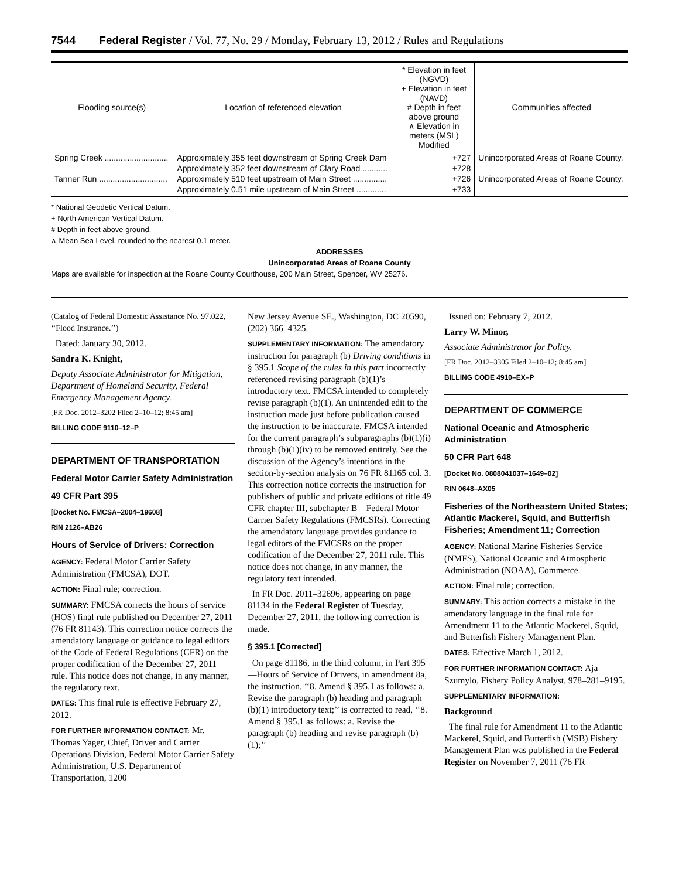7544 Federal Register / Vol. 77, No. 29 / Monday, February 13, 2012 / Rules and Regulations
| Flooding source(s) | Location of referenced elevation | * Elevation in feet (NGVD) + Elevation in feet (NAVD) # Depth in feet above ground ∧ Elevation in meters (MSL) Modified | Communities affected |
| --- | --- | --- | --- |
| Spring Creek ............................ | Approximately 355 feet downstream of Spring Creek Dam | +727 | Unincorporated Areas of Roane County. |
| | Approximately 352 feet downstream of Clary Road ........... | +728 | |
| Tanner Run .............................. | Approximately 510 feet upstream of Main Street ............... | +726 | Unincorporated Areas of Roane County. |
| | Approximately 0.51 mile upstream of Main Street ............. | +733 | |
* National Geodetic Vertical Datum.
+ North American Vertical Datum.
# Depth in feet above ground.
∧ Mean Sea Level, rounded to the nearest 0.1 meter.
ADDRESSES
Unincorporated Areas of Roane County
Maps are available for inspection at the Roane County Courthouse, 200 Main Street, Spencer, WV 25276.
(Catalog of Federal Domestic Assistance No. 97.022, ‘‘Flood Insurance.’’)
Dated: January 30, 2012.
Sandra K. Knight,
Deputy Associate Administrator for Mitigation, Department of Homeland Security, Federal Emergency Management Agency.
[FR Doc. 2012–3202 Filed 2–10–12; 8:45 am]
BILLING CODE 9110–12–P
DEPARTMENT OF TRANSPORTATION
Federal Motor Carrier Safety Administration
49 CFR Part 395
[Docket No. FMCSA–2004–19608]
RIN 2126–AB26
Hours of Service of Drivers: Correction
AGENCY: Federal Motor Carrier Safety Administration (FMCSA), DOT.
ACTION: Final rule; correction.
SUMMARY: FMCSA corrects the hours of service (HOS) final rule published on December 27, 2011 (76 FR 81143). This correction notice corrects the amendatory language or guidance to legal editors of the Code of Federal Regulations (CFR) on the proper codification of the December 27, 2011 rule. This notice does not change, in any manner, the regulatory text.
DATES: This final rule is effective February 27, 2012.
FOR FURTHER INFORMATION CONTACT: Mr. Thomas Yager, Chief, Driver and Carrier Operations Division, Federal Motor Carrier Safety Administration, U.S. Department of Transportation, 1200
New Jersey Avenue SE., Washington, DC 20590, (202) 366–4325.
SUPPLEMENTARY INFORMATION: The amendatory instruction for paragraph (b) Driving conditions in § 395.1 Scope of the rules in this part incorrectly referenced revising paragraph (b)(1)’s introductory text. FMCSA intended to completely revise paragraph (b)(1). An unintended edit to the instruction made just before publication caused the instruction to be inaccurate. FMCSA intended for the current paragraph’s subparagraphs (b)(1)(i) through (b)(1)(iv) to be removed entirely. See the discussion of the Agency’s intentions in the section-by-section analysis on 76 FR 81165 col. 3. This correction notice corrects the instruction for publishers of public and private editions of title 49 CFR chapter III, subchapter B—Federal Motor Carrier Safety Regulations (FMCSRs). Correcting the amendatory language provides guidance to legal editors of the FMCSRs on the proper codification of the December 27, 2011 rule. This notice does not change, in any manner, the regulatory text intended.
In FR Doc. 2011–32696, appearing on page 81134 in the Federal Register of Tuesday, December 27, 2011, the following correction is made.
§ 395.1 [Corrected]
On page 81186, in the third column, in Part 395—Hours of Service of Drivers, in amendment 8a, the instruction, ‘‘8. Amend § 395.1 as follows: a. Revise the paragraph (b) heading and paragraph (b)(1) introductory text;’’ is corrected to read, ‘‘8. Amend § 395.1 as follows: a. Revise the paragraph (b) heading and revise paragraph (b)(1);’’
Issued on: February 7, 2012.
Larry W. Minor,
Associate Administrator for Policy.
[FR Doc. 2012–3305 Filed 2–10–12; 8:45 am]
BILLING CODE 4910–EX–P
DEPARTMENT OF COMMERCE
National Oceanic and Atmospheric Administration
50 CFR Part 648
[Docket No. 0808041037–1649–02]
RIN 0648–AX05
Fisheries of the Northeastern United States; Atlantic Mackerel, Squid, and Butterfish Fisheries; Amendment 11; Correction
AGENCY: National Marine Fisheries Service (NMFS), National Oceanic and Atmospheric Administration (NOAA), Commerce.
ACTION: Final rule; correction.
SUMMARY: This action corrects a mistake in the amendatory language in the final rule for Amendment 11 to the Atlantic Mackerel, Squid, and Butterfish Fishery Management Plan.
DATES: Effective March 1, 2012.
FOR FURTHER INFORMATION CONTACT: Aja Szumylo, Fishery Policy Analyst, 978–281–9195.
SUPPLEMENTARY INFORMATION:
Background
The final rule for Amendment 11 to the Atlantic Mackerel, Squid, and Butterfish (MSB) Fishery Management Plan was published in the Federal Register on November 7, 2011 (76 FR